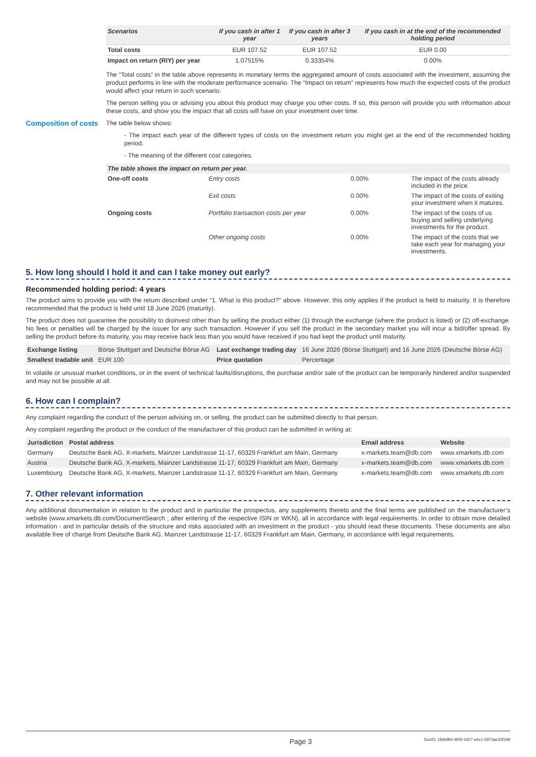| Scenarios | If you cash in after 1 year | If you cash in after 3 years | If you cash in at the end of the recommended holding period |
| --- | --- | --- | --- |
| Total costs | EUR 107.52 | EUR 107.52 | EUR 0.00 |
| Impact on return (RIY) per year | 1.07515% | 0.33354% | 0.00% |
The “Total costs” in the table above represents in monetary terms the aggregated amount of costs associated with the investment, assuming the product performs in line with the moderate performance scenario. The “Impact on return” represents how much the expected costs of the product would affect your return in such scenario.
The person selling you or advising you about this product may charge you other costs. If so, this person will provide you with information about these costs, and show you the impact that all costs will have on your investment over time.
Composition of costs
The table below shows:
- The impact each year of the different types of costs on the investment return you might get at the end of the recommended holding period.
- The meaning of the different cost categories.
| The table shows the impact on return per year. | | | |
| --- | --- | --- | --- |
| One-off costs | Entry costs | 0.00% | The impact of the costs already included in the price. |
| | Exit costs | 0.00% | The impact of the costs of exiting your investment when it matures. |
| Ongoing costs | Portfolio transaction costs per year | 0.00% | The impact of the costs of us buying and selling underlying investments for the product. |
| | Other ongoing costs | 0.00% | The impact of the costs that we take each year for managing your investments. |
5. How long should I hold it and can I take money out early?
Recommended holding period: 4 years
The product aims to provide you with the return described under “1. What is this product?” above. However, this only applies if the product is held to maturity. It is therefore recommended that the product is held until 18 June 2026 (maturity).
The product does not guarantee the possibility to disinvest other than by selling the product either (1) through the exchange (where the product is listed) or (2) off-exchange. No fees or penalties will be charged by the issuer for any such transaction. However if you sell the product in the secondary market you will incur a bid/offer spread. By selling the product before its maturity, you may receive back less than you would have received if you had kept the product until maturity.
| Exchange listing | Börse Stuttgart and Deutsche Börse AG | Last exchange trading day | 16 June 2026 (Börse Stuttgart) and 16 June 2026 (Deutsche Börse AG) |
| Smallest tradable unit | EUR 100 | Price quotation | Percentage |
In volatile or unusual market conditions, or in the event of technical faults/disruptions, the purchase and/or sale of the product can be temporarily hindered and/or suspended and may not be possible at all.
6. How can I complain?
Any complaint regarding the conduct of the person advising on, or selling, the product can be submitted directly to that person.
Any complaint regarding the product or the conduct of the manufacturer of this product can be submitted in writing at:
| Jurisdiction | Postal address | Email address | Website |
| --- | --- | --- | --- |
| Germany | Deutsche Bank AG, X-markets, Mainzer Landstrasse 11-17, 60329 Frankfurt am Main, Germany | x-markets.team@db.com | www.xmarkets.db.com |
| Austria | Deutsche Bank AG, X-markets, Mainzer Landstrasse 11-17, 60329 Frankfurt am Main, Germany | x-markets.team@db.com | www.xmarkets.db.com |
| Luxembourg | Deutsche Bank AG, X-markets, Mainzer Landstrasse 11-17, 60329 Frankfurt am Main, Germany | x-markets.team@db.com | www.xmarkets.db.com |
7. Other relevant information
Any additional documentation in relation to the product and in particular the prospectus, any supplements thereto and the final terms are published on the manufacturer’s website (www.xmarkets.db.com/DocumentSearch ; after entering of the respective ISIN or WKN), all in accordance with legal requirements. In order to obtain more detailed information - and in particular details of the structure and risks associated with an investment in the product - you should read these documents. These documents are also available free of charge from Deutsche Bank AG, Mainzer Landstrasse 11-17, 60329 Frankfurt am Main, Germany, in accordance with legal requirements.
Page 3 DocID: 1f69dfb0-805f-4307-a4e1-5870ae33f199